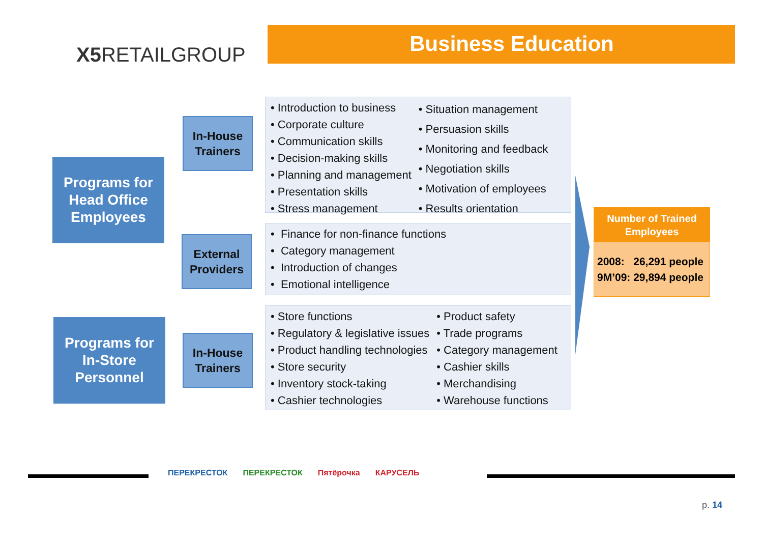X5 RETAILGROUP Business Education
Programs for
Head Office
Employees
In-House
Trainers
External
Providers
• Introduction to business
• Corporate culture
• Communication skills
• Decision-making skills
• Planning and management
• Presentation skills
• Stress management
• Situation management
• Persuasion skills
• Monitoring and feedback
• Negotiation skills
• Motivation of employees
• Results orientation
• Finance for non-finance functions
• Category management
• Introduction of changes
• Emotional intelligence
Programs for
In-Store
Personnel
In-House
Trainers
• Store functions
• Regulatory & legislative issues
• Product handling technologies
• Store security
• Inventory stock-taking
• Cashier technologies
• Product safety
• Trade programs
• Category management
• Cashier skills
• Merchandising
• Warehouse functions
Number of Trained
Employees
2008: 26,291 people
9M’09: 29,894 people
ПЕРЕКРЕСТОК ПЕРЕКРЕСТОК Пятёрочка КАРУСЕЛЬ
p. 14